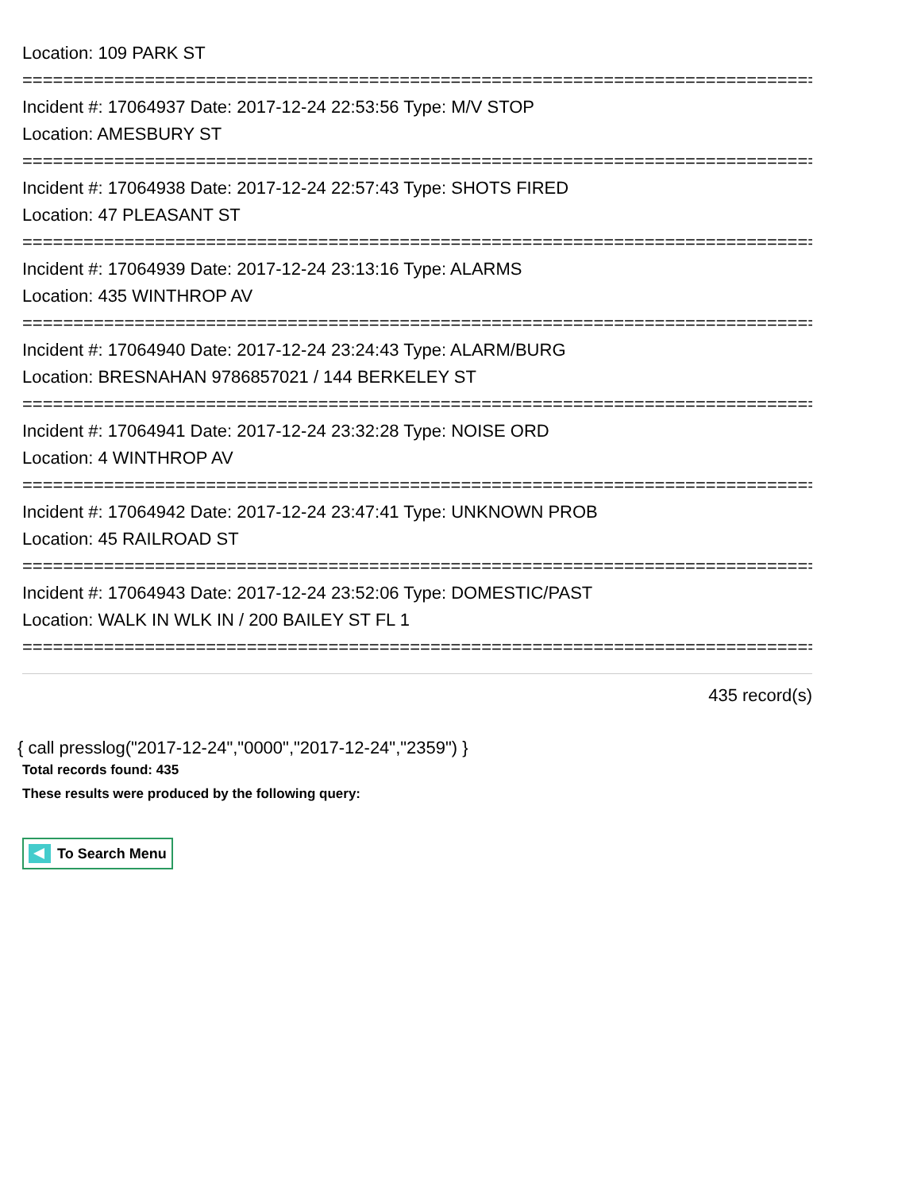Location: 109 PARK ST
================================================================================
Incident #: 17064937 Date: 2017-12-24 22:53:56 Type: M/V STOP
Location: AMESBURY ST
================================================================================
Incident #: 17064938 Date: 2017-12-24 22:57:43 Type: SHOTS FIRED
Location: 47 PLEASANT ST
================================================================================
Incident #: 17064939 Date: 2017-12-24 23:13:16 Type: ALARMS
Location: 435 WINTHROP AV
================================================================================
Incident #: 17064940 Date: 2017-12-24 23:24:43 Type: ALARM/BURG
Location: BRESNAHAN 9786857021 / 144 BERKELEY ST
================================================================================
Incident #: 17064941 Date: 2017-12-24 23:32:28 Type: NOISE ORD
Location: 4 WINTHROP AV
================================================================================
Incident #: 17064942 Date: 2017-12-24 23:47:41 Type: UNKNOWN PROB
Location: 45 RAILROAD ST
================================================================================
Incident #: 17064943 Date: 2017-12-24 23:52:06 Type: DOMESTIC/PAST
Location: WALK IN WLK IN / 200 BAILEY ST FL 1
================================================================================
435 record(s)
{ call presslog("2017-12-24","0000","2017-12-24","2359") }
Total records found: 435
These results were produced by the following query:
To Search Menu